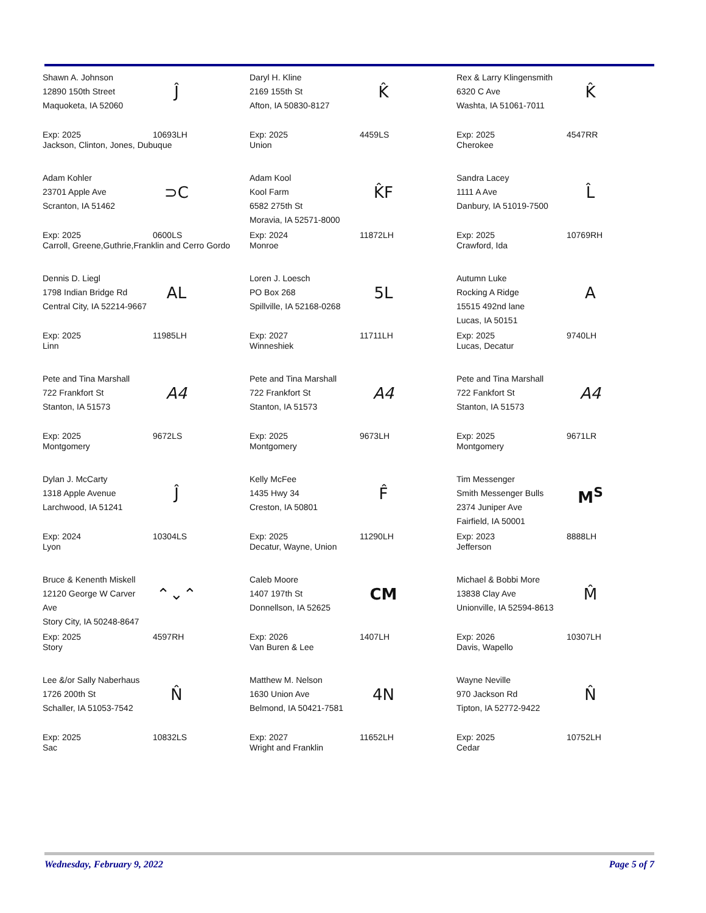Shawn A. Johnson
12890 150th Street
Maquoketa, IA 52060
Ĵ
Exp: 2025
Jackson, Clinton, Jones, Dubuque
10693LH
Daryl H. Kline
2169 155th St
Afton, IA 50830-8127
K̂
Exp: 2025
Union
4459LS
Rex & Larry Klingensmith
6320 C Ave
Washta, IA 51061-7011
K̂
Exp: 2025
Cherokee
4547RR
Adam Kohler
23701 Apple Ave
Scranton, IA 51462
⊃C
Exp: 2025
Carroll, Greene,Guthrie,Franklin and Cerro Gordo
0600LS
Adam Kool
Kool Farm
6582 275th St
Moravia, IA 52571-8000
K̂F
Exp: 2024
Monroe
11872LH
Sandra Lacey
1111 A Ave
Danbury, IA 51019-7500
L̂
Exp: 2025
Crawford, Ida
10769RH
Dennis D. Liegl
1798 Indian Bridge Rd
Central City, IA 52214-9667
AL
Exp: 2025
Linn
11985LH
Loren J. Loesch
PO Box 268
Spillville, IA 52168-0268
5L
Exp: 2027
Winneshiek
11711LH
Autumn Luke
Rocking A Ridge
15515 492nd lane
Lucas, IA 50151
A
Exp: 2025
Lucas, Decatur
9740LH
Pete and Tina Marshall
722 Frankfort St
Stanton, IA 51573
A4
Exp: 2025
Montgomery
9672LS
Pete and Tina Marshall
722 Frankfort St
Stanton, IA 51573
A4
Exp: 2025
Montgomery
9673LH
Pete and Tina Marshall
722 Fankfort St
Stanton, IA 51573
A4
Exp: 2025
Montgomery
9671LR
Dylan J. McCarty
1318 Apple Avenue
Larchwood, IA 51241
Ĵ
Exp: 2024
Lyon
10304LS
Kelly McFee
1435 Hwy 34
Creston, IA 50801
F̂
Exp: 2025
Decatur, Wayne, Union
11290LH
Tim Messenger
Smith Messenger Bulls
2374 Juniper Ave
Fairfield, IA 50001
M<sup>S</sup>
Exp: 2023
Jefferson
8888LH
Bruce & Kenenth Miskell
12120 George W Carver Ave
Story City, IA 50248-8647
⌃⌄⌃
Exp: 2025
Story
4597RH
Caleb Moore
1407 197th St
Donnellson, IA 52625
CM
Exp: 2026
Van Buren & Lee
1407LH
Michael & Bobbi More
13838 Clay Ave
Unionville, IA 52594-8613
M̂
Exp: 2026
Davis, Wapello
10307LH
Lee &/or Sally Naberhaus
1726 200th St
Schaller, IA 51053-7542
N̂
Exp: 2025
Sac
10832LS
Matthew M. Nelson
1630 Union Ave
Belmond, IA 50421-7581
4N
Exp: 2027
Wright and Franklin
11652LH
Wayne Neville
970 Jackson Rd
Tipton, IA 52772-9422
N̂
Exp: 2025
Cedar
10752LH
Wednesday, February 9, 2022 Page 5 of 7